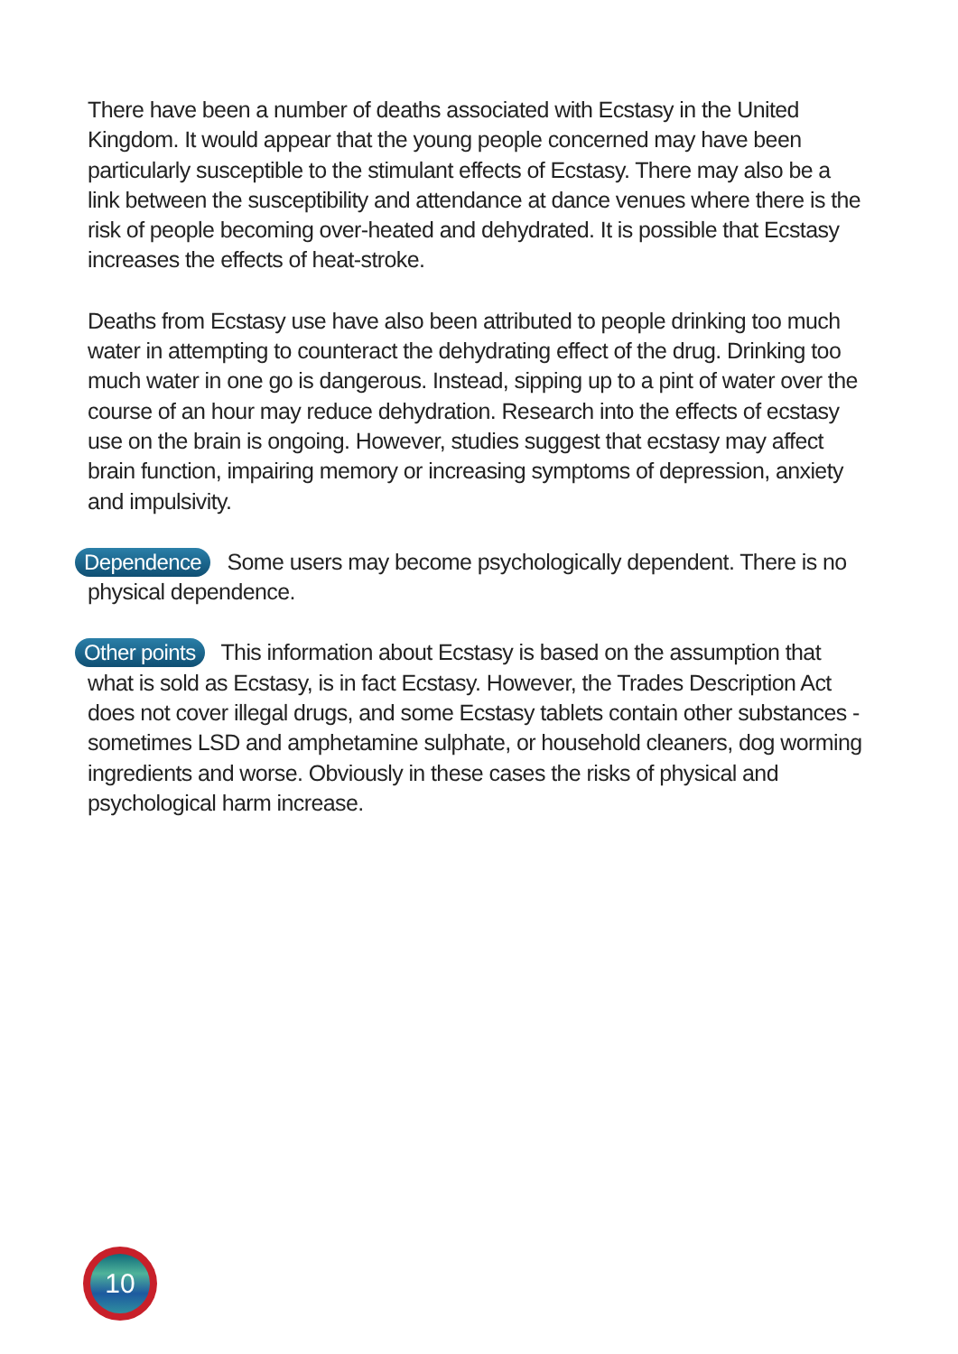There have been a number of deaths associated with Ecstasy in the United Kingdom. It would appear that the young people concerned may have been particularly susceptible to the stimulant effects of Ecstasy. There may also be a link between the susceptibility and attendance at dance venues where there is the risk of people becoming over-heated and dehydrated. It is possible that Ecstasy increases the effects of heat-stroke.
Deaths from Ecstasy use have also been attributed to people drinking too much water in attempting to counteract the dehydrating effect of the drug. Drinking too much water in one go is dangerous. Instead, sipping up to a pint of water over the course of an hour may reduce dehydration. Research into the effects of ecstasy use on the brain is ongoing. However, studies suggest that ecstasy may affect brain function, impairing memory or increasing symptoms of depression, anxiety and impulsivity.
Dependence Some users may become psychologically dependent. There is no physical dependence.
Other points This information about Ecstasy is based on the assumption that what is sold as Ecstasy, is in fact Ecstasy. However, the Trades Description Act does not cover illegal drugs, and some Ecstasy tablets contain other substances - sometimes LSD and amphetamine sulphate, or household cleaners, dog worming ingredients and worse. Obviously in these cases the risks of physical and psychological harm increase.
10